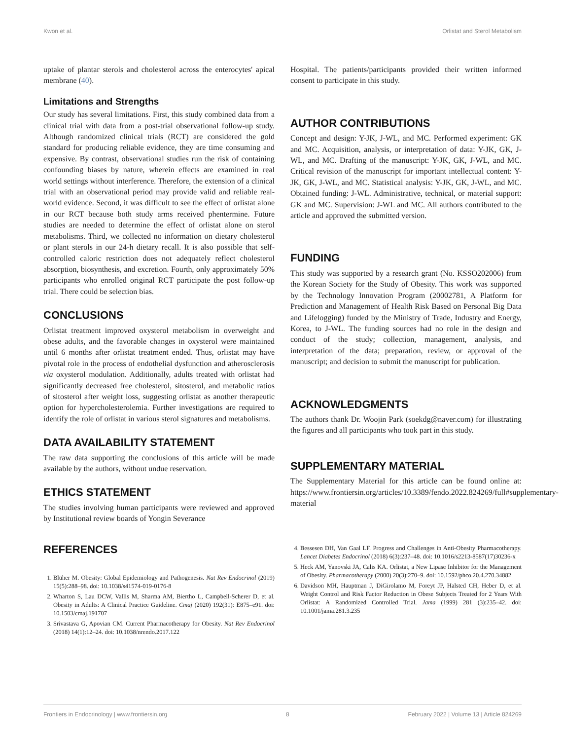Kwon et al. Orlistat and Sterol Metabolism
uptake of plantar sterols and cholesterol across the enterocytes' apical membrane (40).
Limitations and Strengths
Our study has several limitations. First, this study combined data from a clinical trial with data from a post-trial observational follow-up study. Although randomized clinical trials (RCT) are considered the gold standard for producing reliable evidence, they are time consuming and expensive. By contrast, observational studies run the risk of containing confounding biases by nature, wherein effects are examined in real world settings without interference. Therefore, the extension of a clinical trial with an observational period may provide valid and reliable real-world evidence. Second, it was difficult to see the effect of orlistat alone in our RCT because both study arms received phentermine. Future studies are needed to determine the effect of orlistat alone on sterol metabolisms. Third, we collected no information on dietary cholesterol or plant sterols in our 24-h dietary recall. It is also possible that self-controlled caloric restriction does not adequately reflect cholesterol absorption, biosynthesis, and excretion. Fourth, only approximately 50% participants who enrolled original RCT participate the post follow-up trial. There could be selection bias.
CONCLUSIONS
Orlistat treatment improved oxysterol metabolism in overweight and obese adults, and the favorable changes in oxysterol were maintained until 6 months after orlistat treatment ended. Thus, orlistat may have pivotal role in the process of endothelial dysfunction and atherosclerosis via oxysterol modulation. Additionally, adults treated with orlistat had significantly decreased free cholesterol, sitosterol, and metabolic ratios of sitosterol after weight loss, suggesting orlistat as another therapeutic option for hypercholesterolemia. Further investigations are required to identify the role of orlistat in various sterol signatures and metabolisms.
DATA AVAILABILITY STATEMENT
The raw data supporting the conclusions of this article will be made available by the authors, without undue reservation.
ETHICS STATEMENT
The studies involving human participants were reviewed and approved by Institutional review boards of Yongin Severance
REFERENCES
Hospital. The patients/participants provided their written informed consent to participate in this study.
AUTHOR CONTRIBUTIONS
Concept and design: Y-JK, J-WL, and MC. Performed experiment: GK and MC. Acquisition, analysis, or interpretation of data: Y-JK, GK, J-WL, and MC. Drafting of the manuscript: Y-JK, GK, J-WL, and MC. Critical revision of the manuscript for important intellectual content: Y-JK, GK, J-WL, and MC. Statistical analysis: Y-JK, GK, J-WL, and MC. Obtained funding: J-WL. Administrative, technical, or material support: GK and MC. Supervision: J-WL and MC. All authors contributed to the article and approved the submitted version.
FUNDING
This study was supported by a research grant (No. KSSO202006) from the Korean Society for the Study of Obesity. This work was supported by the Technology Innovation Program (20002781, A Platform for Prediction and Management of Health Risk Based on Personal Big Data and Lifelogging) funded by the Ministry of Trade, Industry and Energy, Korea, to J-WL. The funding sources had no role in the design and conduct of the study; collection, management, analysis, and interpretation of the data; preparation, review, or approval of the manuscript; and decision to submit the manuscript for publication.
ACKNOWLEDGMENTS
The authors thank Dr. Woojin Park (soekdg@naver.com) for illustrating the figures and all participants who took part in this study.
SUPPLEMENTARY MATERIAL
The Supplementary Material for this article can be found online at: https://www.frontiersin.org/articles/10.3389/fendo.2022.824269/full#supplementary-material
1. Blüher M. Obesity: Global Epidemiology and Pathogenesis. Nat Rev Endocrinol (2019) 15(5):288–98. doi: 10.1038/s41574-019-0176-8
2. Wharton S, Lau DCW, Vallis M, Sharma AM, Biertho L, Campbell-Scherer D, et al. Obesity in Adults: A Clinical Practice Guideline. Cmaj (2020) 192(31): E875–e91. doi: 10.1503/cmaj.191707
3. Srivastava G, Apovian CM. Current Pharmacotherapy for Obesity. Nat Rev Endocrinol (2018) 14(1):12–24. doi: 10.1038/nrendo.2017.122
4. Bessesen DH, Van Gaal LF. Progress and Challenges in Anti-Obesity Pharmacotherapy. Lancet Diabetes Endocrinol (2018) 6(3):237–48. doi: 10.1016/s2213-8587(17)30236-x
5. Heck AM, Yanovski JA, Calis KA. Orlistat, a New Lipase Inhibitor for the Management of Obesity. Pharmacotherapy (2000) 20(3):270–9. doi: 10.1592/phco.20.4.270.34882
6. Davidson MH, Hauptman J, DiGirolamo M, Foreyt JP, Halsted CH, Heber D, et al. Weight Control and Risk Factor Reduction in Obese Subjects Treated for 2 Years With Orlistat: A Randomized Controlled Trial. Jama (1999) 281 (3):235–42. doi: 10.1001/jama.281.3.235
Frontiers in Endocrinology | www.frontiersin.org 8 February 2022 | Volume 13 | Article 824269